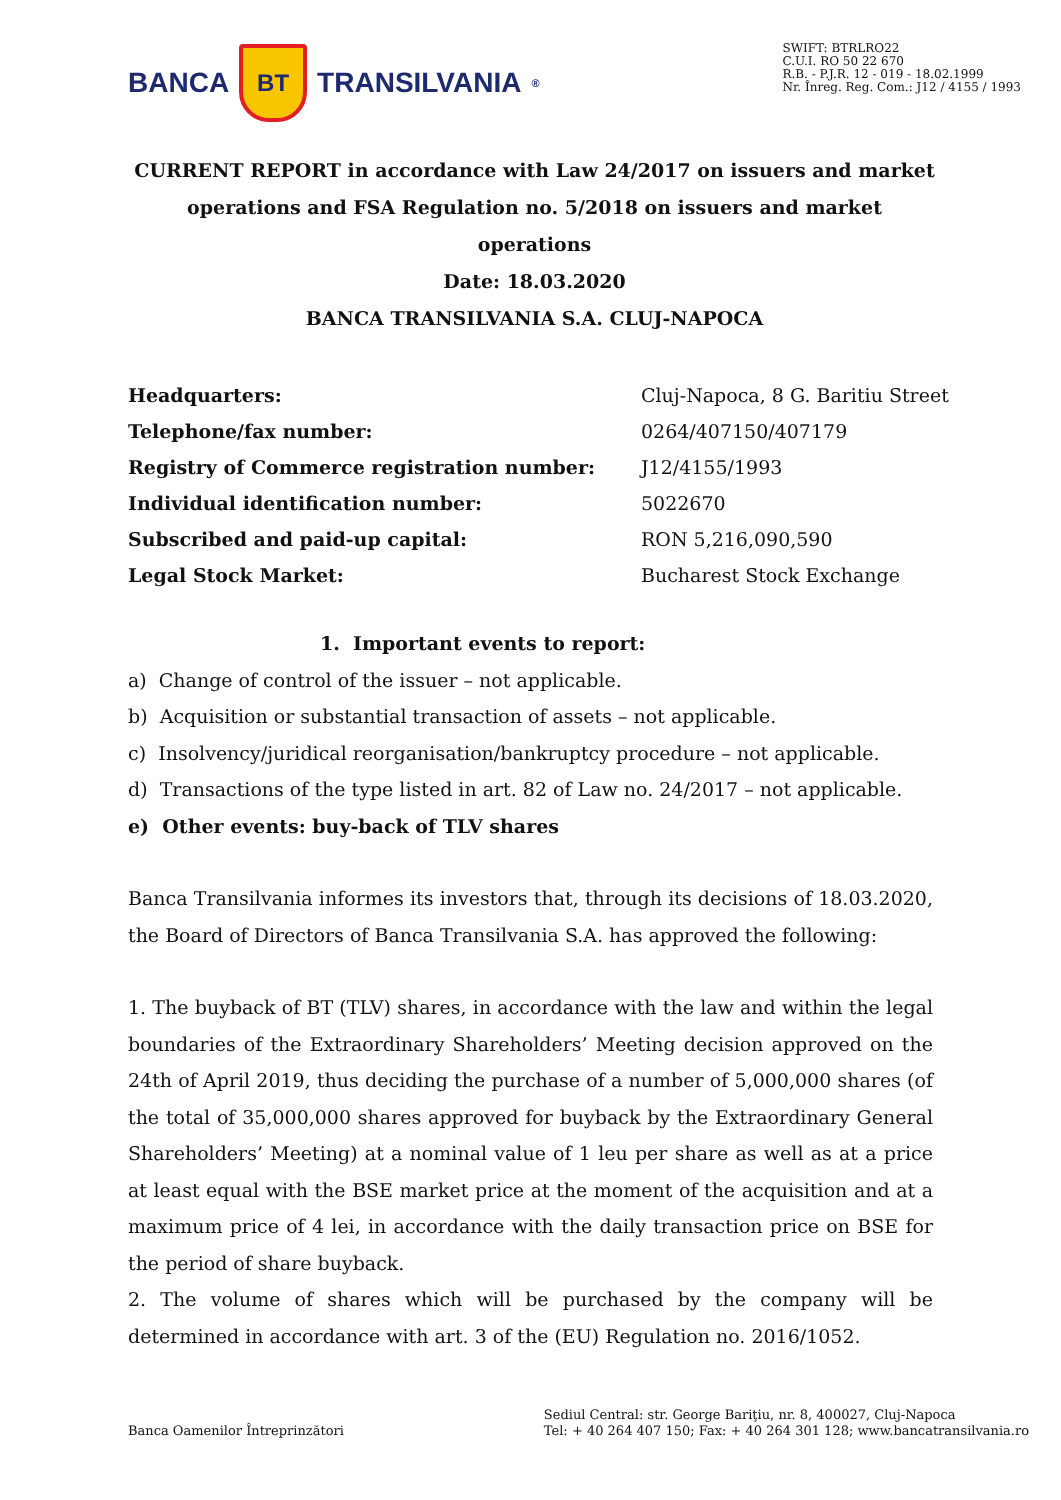BANCA
BT
TRANSILVANIA<sup>®</sup>
SWIFT: BTRLRO22
C.U.I. RO 50 22 670
R.B. - P.J.R. 12 - 019 - 18.02.1999
Nr. Înreg. Reg. Com.: J12 / 4155 / 1993
CURRENT REPORT in accordance with Law 24/2017 on issuers and market operations and FSA Regulation no. 5/2018 on issuers and market operations
Date: 18.03.2020
BANCA TRANSILVANIA S.A. CLUJ-NAPOCA
| Headquarters: | Cluj-Napoca, 8 G. Baritiu Street |
| Telephone/fax number: | 0264/407150/407179 |
| Registry of Commerce registration number: | J12/4155/1993 |
| Individual identification number: | 5022670 |
| Subscribed and paid-up capital: | RON 5,216,090,590 |
| Legal Stock Market: | Bucharest Stock Exchange |
1. Important events to report:
a) Change of control of the issuer – not applicable.
b) Acquisition or substantial transaction of assets – not applicable.
c) Insolvency/juridical reorganisation/bankruptcy procedure – not applicable.
d) Transactions of the type listed in art. 82 of Law no. 24/2017 – not applicable.
e) Other events: buy-back of TLV shares
Banca Transilvania informes its investors that, through its decisions of 18.03.2020, the Board of Directors of Banca Transilvania S.A. has approved the following:
1. The buyback of BT (TLV) shares, in accordance with the law and within the legal boundaries of the Extraordinary Shareholders’ Meeting decision approved on the 24th of April 2019, thus deciding the purchase of a number of 5,000,000 shares (of the total of 35,000,000 shares approved for buyback by the Extraordinary General Shareholders’ Meeting) at a nominal value of 1 leu per share as well as at a price at least equal with the BSE market price at the moment of the acquisition and at a maximum price of 4 lei, in accordance with the daily transaction price on BSE for the period of share buyback.
2. The volume of shares which will be purchased by the company will be determined in accordance with art. 3 of the (EU) Regulation no. 2016/1052.
Banca Oamenilor Întreprinzători
Sediul Central: str. George Bariţiu, nr. 8, 400027, Cluj-Napoca
Tel: + 40 264 407 150; Fax: + 40 264 301 128; www.bancatransilvania.ro